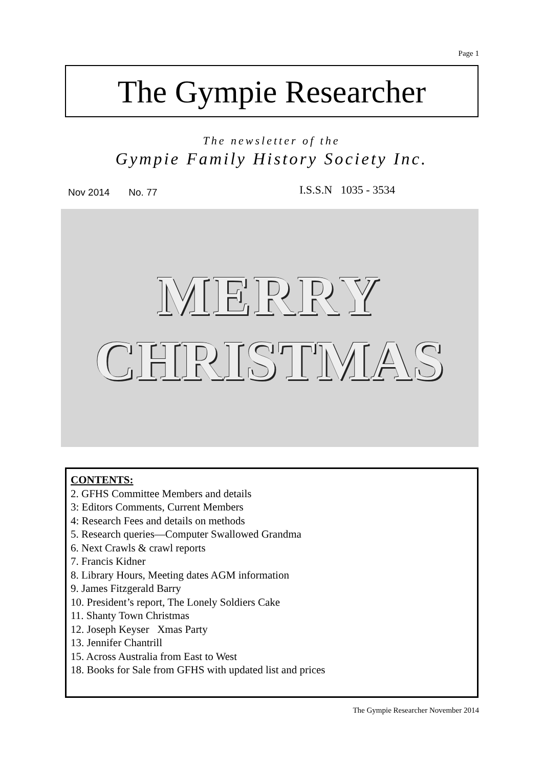Page 1
The Gympie Researcher
The newsletter of the
Gympie Family History Society Inc.
Nov 2014 No. 77 I.S.S.N 1035 - 3534
MERRY
CHRISTMAS
CONTENTS:
2. GFHS Committee Members and details
3: Editors Comments, Current Members
4: Research Fees and details on methods
5. Research queries—Computer Swallowed Grandma
6. Next Crawls & crawl reports
7. Francis Kidner
8. Library Hours, Meeting dates AGM information
9. James Fitzgerald Barry
10. President’s report, The Lonely Soldiers Cake
11. Shanty Town Christmas
12. Joseph Keyser Xmas Party
13. Jennifer Chantrill
15. Across Australia from East to West
18. Books for Sale from GFHS with updated list and prices
The Gympie Researcher November 2014